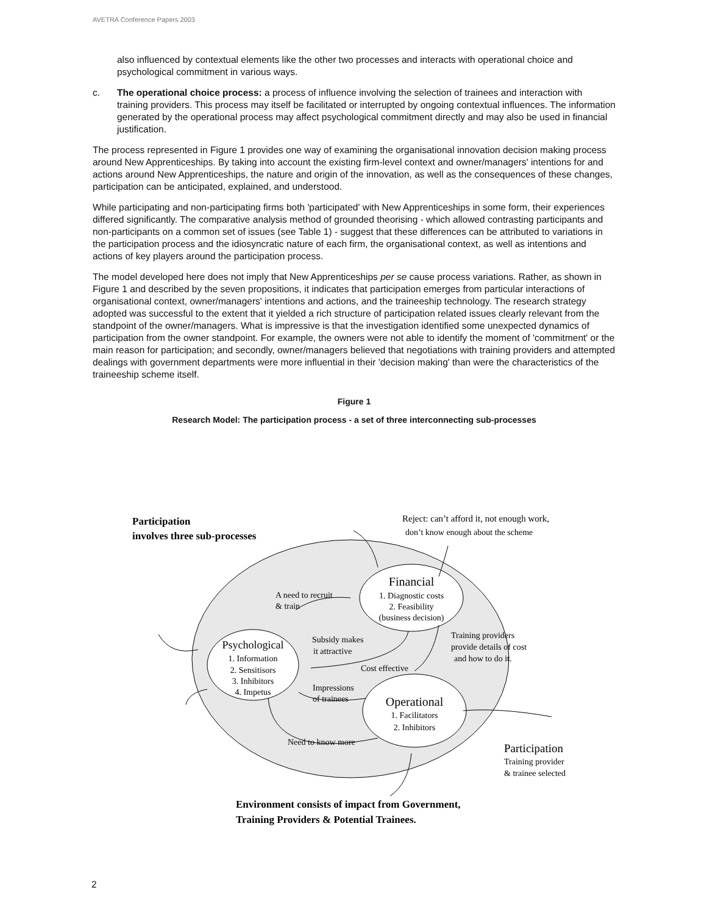AVETRA Conference Papers 2003
also influenced by contextual elements like the other two processes and interacts with operational choice and psychological commitment in various ways.
c. The operational choice process: a process of influence involving the selection of trainees and interaction with training providers. This process may itself be facilitated or interrupted by ongoing contextual influences. The information generated by the operational process may affect psychological commitment directly and may also be used in financial justification.
The process represented in Figure 1 provides one way of examining the organisational innovation decision making process around New Apprenticeships. By taking into account the existing firm-level context and owner/managers' intentions for and actions around New Apprenticeships, the nature and origin of the innovation, as well as the consequences of these changes, participation can be anticipated, explained, and understood.
While participating and non-participating firms both 'participated' with New Apprenticeships in some form, their experiences differed significantly. The comparative analysis method of grounded theorising - which allowed contrasting participants and non-participants on a common set of issues (see Table 1) - suggest that these differences can be attributed to variations in the participation process and the idiosyncratic nature of each firm, the organisational context, as well as intentions and actions of key players around the participation process.
The model developed here does not imply that New Apprenticeships per se cause process variations. Rather, as shown in Figure 1 and described by the seven propositions, it indicates that participation emerges from particular interactions of organisational context, owner/managers' intentions and actions, and the traineeship technology. The research strategy adopted was successful to the extent that it yielded a rich structure of participation related issues clearly relevant from the standpoint of the owner/managers. What is impressive is that the investigation identified some unexpected dynamics of participation from the owner standpoint. For example, the owners were not able to identify the moment of 'commitment' or the main reason for participation; and secondly, owner/managers believed that negotiations with training providers and attempted dealings with government departments were more influential in their 'decision making' than were the characteristics of the traineeship scheme itself.
Figure 1
Research Model: The participation process - a set of three interconnecting sub-processes
Participation
involves three sub-processes
Reject: can’t afford it, not enough work,
don’t know enough about the scheme
Financial
1. Diagnostic costs
2. Feasibility
(business decision)
A need to recruit
& train
Subsidy makes
it attractive
Training providers
provide details of cost
and how to do it.
Psychological
1. Information
2. Sensitisors
3. Inhibitors
4. Impetus
Cost effective
Impressions
of trainees
Operational
1. Facilitators
2. Inhibitors
Need to know more
Participation
Training provider
& trainee selected
Environment consists of impact from Government,
Training Providers & Potential Trainees.
2